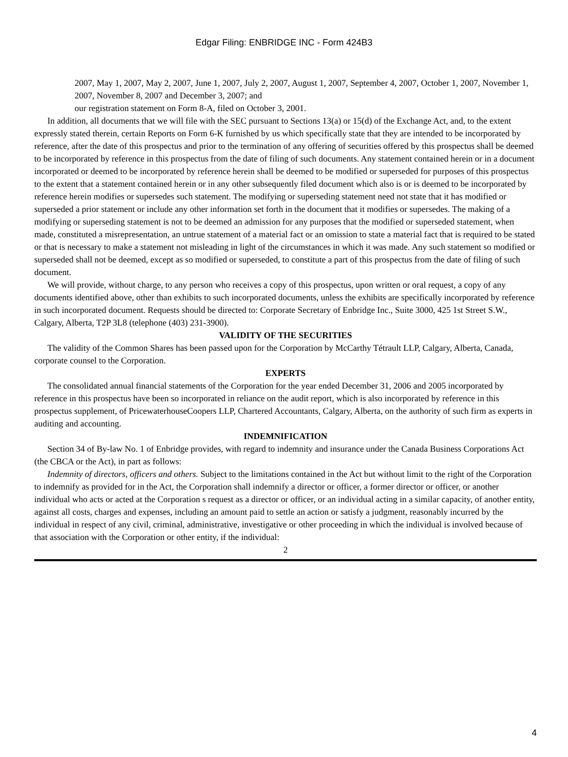Edgar Filing: ENBRIDGE INC - Form 424B3
2007, May 1, 2007, May 2, 2007, June 1, 2007, July 2, 2007, August 1, 2007, September 4, 2007, October 1, 2007, November 1, 2007, November 8, 2007 and December 3, 2007; and
our registration statement on Form 8-A, filed on October 3, 2001.
In addition, all documents that we will file with the SEC pursuant to Sections 13(a) or 15(d) of the Exchange Act, and, to the extent expressly stated therein, certain Reports on Form 6-K furnished by us which specifically state that they are intended to be incorporated by reference, after the date of this prospectus and prior to the termination of any offering of securities offered by this prospectus shall be deemed to be incorporated by reference in this prospectus from the date of filing of such documents. Any statement contained herein or in a document incorporated or deemed to be incorporated by reference herein shall be deemed to be modified or superseded for purposes of this prospectus to the extent that a statement contained herein or in any other subsequently filed document which also is or is deemed to be incorporated by reference herein modifies or supersedes such statement. The modifying or superseding statement need not state that it has modified or superseded a prior statement or include any other information set forth in the document that it modifies or supersedes. The making of a modifying or superseding statement is not to be deemed an admission for any purposes that the modified or superseded statement, when made, constituted a misrepresentation, an untrue statement of a material fact or an omission to state a material fact that is required to be stated or that is necessary to make a statement not misleading in light of the circumstances in which it was made. Any such statement so modified or superseded shall not be deemed, except as so modified or superseded, to constitute a part of this prospectus from the date of filing of such document.
We will provide, without charge, to any person who receives a copy of this prospectus, upon written or oral request, a copy of any documents identified above, other than exhibits to such incorporated documents, unless the exhibits are specifically incorporated by reference in such incorporated document. Requests should be directed to: Corporate Secretary of Enbridge Inc., Suite 3000, 425 1st Street S.W., Calgary, Alberta, T2P 3L8 (telephone (403) 231-3900).
VALIDITY OF THE SECURITIES
The validity of the Common Shares has been passed upon for the Corporation by McCarthy Tétrault LLP, Calgary, Alberta, Canada, corporate counsel to the Corporation.
EXPERTS
The consolidated annual financial statements of the Corporation for the year ended December 31, 2006 and 2005 incorporated by reference in this prospectus have been so incorporated in reliance on the audit report, which is also incorporated by reference in this prospectus supplement, of PricewaterhouseCoopers LLP, Chartered Accountants, Calgary, Alberta, on the authority of such firm as experts in auditing and accounting.
INDEMNIFICATION
Section 34 of By-law No. 1 of Enbridge provides, with regard to indemnity and insurance under the Canada Business Corporations Act (the CBCA or the Act), in part as follows:
Indemnity of directors, officers and others. Subject to the limitations contained in the Act but without limit to the right of the Corporation to indemnify as provided for in the Act, the Corporation shall indemnify a director or officer, a former director or officer, or another individual who acts or acted at the Corporation s request as a director or officer, or an individual acting in a similar capacity, of another entity, against all costs, charges and expenses, including an amount paid to settle an action or satisfy a judgment, reasonably incurred by the individual in respect of any civil, criminal, administrative, investigative or other proceeding in which the individual is involved because of that association with the Corporation or other entity, if the individual:
2
4